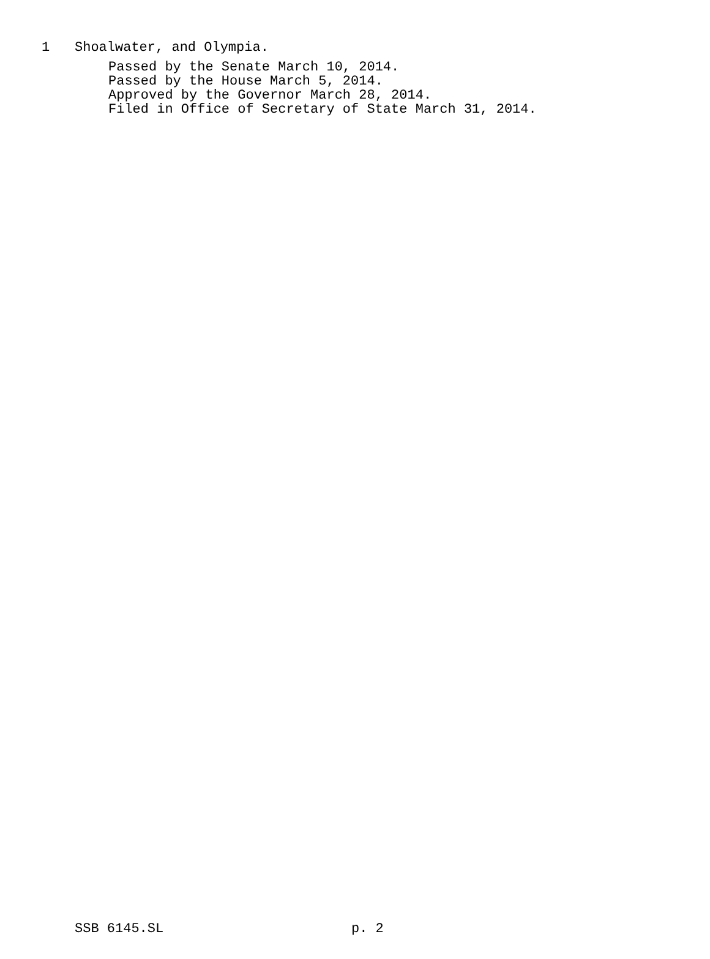1 Shoalwater, and Olympia.
Passed by the Senate March 10, 2014.
Passed by the House March 5, 2014.
Approved by the Governor March 28, 2014.
Filed in Office of Secretary of State March 31, 2014.
SSB 6145.SL p. 2